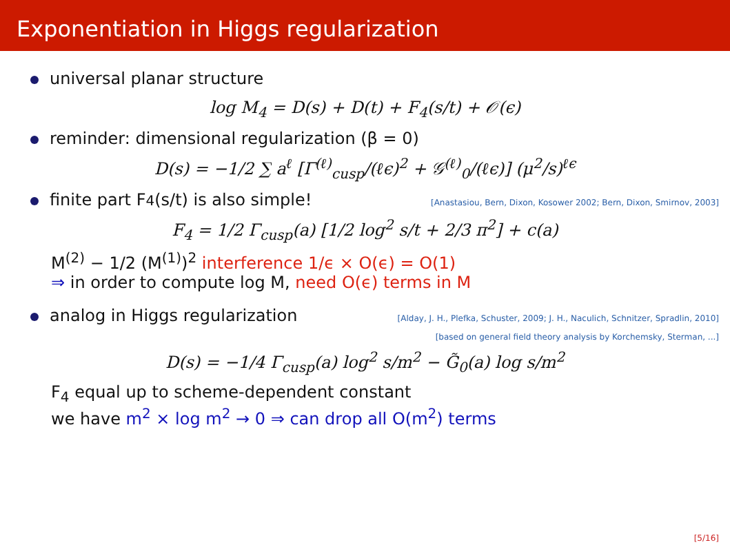Exponentiation in Higgs regularization
universal planar structure
log M<sub>4</sub> = D(s) + D(t) + F<sub>4</sub>(s/t) + 𝒪(ϵ)
reminder: dimensional regularization (β = 0)
D(s) = −1/2 ∑ a<sup>ℓ</sup> [Γ<sup>(ℓ)</sup><sub>cusp</sub>/(ℓϵ)<sup>2</sup> + 𝒢<sup>(ℓ)</sup><sub>0</sub>/(ℓϵ)] (μ<sup>2</sup>/s)<sup>ℓϵ</sup>
finite part F<sub>4</sub>(s/t) is also simple! [Anastasiou, Bern, Dixon, Kosower 2002; Bern, Dixon, Smirnov, 2003]
F<sub>4</sub> = 1/2 Γ<sub>cusp</sub>(a) [1/2 log<sup>2</sup> s/t + 2/3 π<sup>2</sup>] + c(a)
M<sup>(2)</sup> − 1/2 (M<sup>(1)</sup>)<sup>2</sup> interference 1/ϵ × O(ϵ) = O(1)
⇒ in order to compute log M, need O(ϵ) terms in M
analog in Higgs regularization [Alday, J. H., Plefka, Schuster, 2009; J. H., Naculich, Schnitzer, Spradlin, 2010]
[based on general field theory analysis by Korchemsky, Sterman, ...]
D(s) = −1/4 Γ<sub>cusp</sub>(a) log<sup>2</sup> s/m<sup>2</sup> − G̃<sub>0</sub>(a) log s/m<sup>2</sup>
F<sub>4</sub> equal up to scheme-dependent constant
we have m<sup>2</sup> × log m<sup>2</sup> → 0 ⇒ can drop all O(m<sup>2</sup>) terms
[5/16]